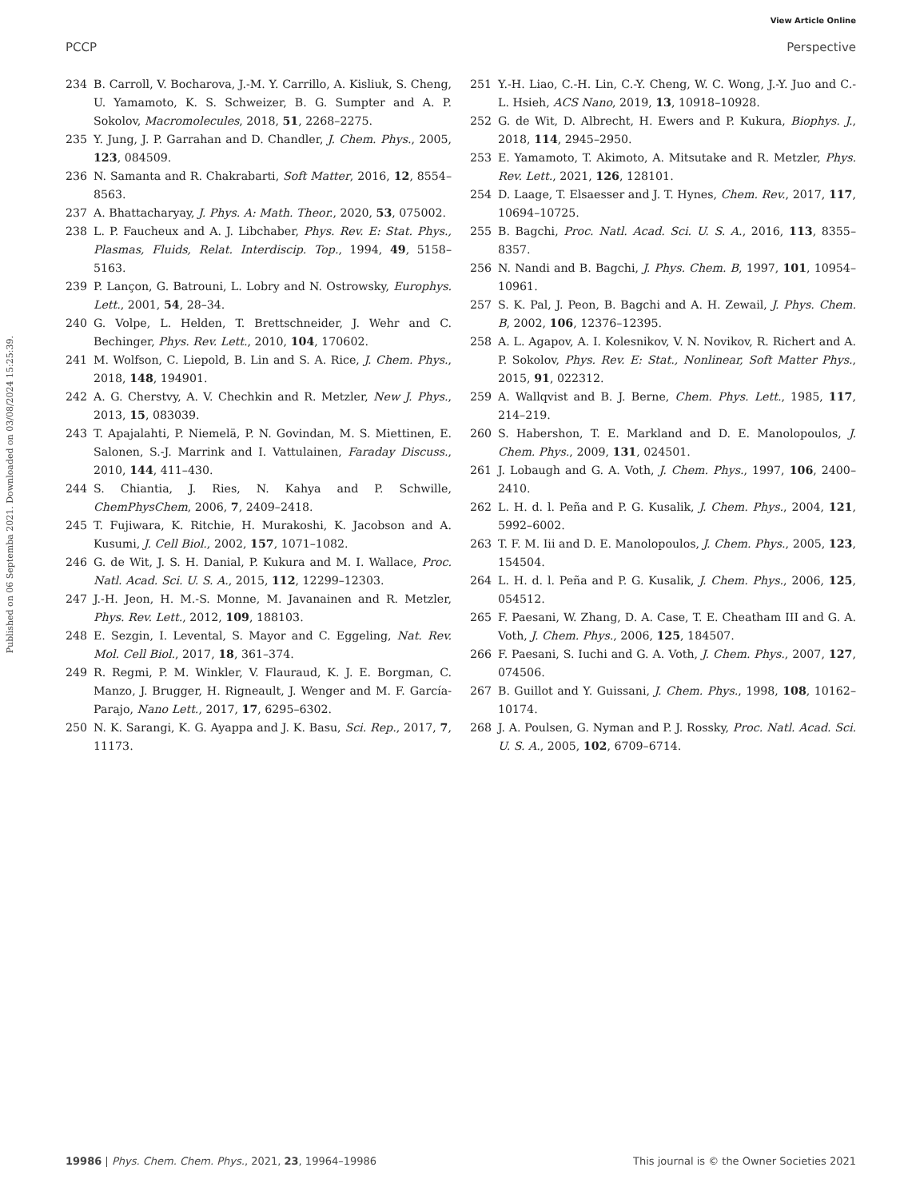View Article Online
PCCP Perspective
Published on 06 Septemba 2021. Downloaded on 03/08/2024 15:25:39.
234 B. Carroll, V. Bocharova, J.-M. Y. Carrillo, A. Kisliuk, S. Cheng, U. Yamamoto, K. S. Schweizer, B. G. Sumpter and A. P. Sokolov, Macromolecules, 2018, 51, 2268–2275.
235 Y. Jung, J. P. Garrahan and D. Chandler, J. Chem. Phys., 2005, 123, 084509.
236 N. Samanta and R. Chakrabarti, Soft Matter, 2016, 12, 8554–8563.
237 A. Bhattacharyay, J. Phys. A: Math. Theor., 2020, 53, 075002.
238 L. P. Faucheux and A. J. Libchaber, Phys. Rev. E: Stat. Phys., Plasmas, Fluids, Relat. Interdiscip. Top., 1994, 49, 5158–5163.
239 P. Lançon, G. Batrouni, L. Lobry and N. Ostrowsky, Europhys. Lett., 2001, 54, 28–34.
240 G. Volpe, L. Helden, T. Brettschneider, J. Wehr and C. Bechinger, Phys. Rev. Lett., 2010, 104, 170602.
241 M. Wolfson, C. Liepold, B. Lin and S. A. Rice, J. Chem. Phys., 2018, 148, 194901.
242 A. G. Cherstvy, A. V. Chechkin and R. Metzler, New J. Phys., 2013, 15, 083039.
243 T. Apajalahti, P. Niemelä, P. N. Govindan, M. S. Miettinen, E. Salonen, S.-J. Marrink and I. Vattulainen, Faraday Discuss., 2010, 144, 411–430.
244 S. Chiantia, J. Ries, N. Kahya and P. Schwille, ChemPhysChem, 2006, 7, 2409–2418.
245 T. Fujiwara, K. Ritchie, H. Murakoshi, K. Jacobson and A. Kusumi, J. Cell Biol., 2002, 157, 1071–1082.
246 G. de Wit, J. S. H. Danial, P. Kukura and M. I. Wallace, Proc. Natl. Acad. Sci. U. S. A., 2015, 112, 12299–12303.
247 J.-H. Jeon, H. M.-S. Monne, M. Javanainen and R. Metzler, Phys. Rev. Lett., 2012, 109, 188103.
248 E. Sezgin, I. Levental, S. Mayor and C. Eggeling, Nat. Rev. Mol. Cell Biol., 2017, 18, 361–374.
249 R. Regmi, P. M. Winkler, V. Flauraud, K. J. E. Borgman, C. Manzo, J. Brugger, H. Rigneault, J. Wenger and M. F. García-Parajo, Nano Lett., 2017, 17, 6295–6302.
250 N. K. Sarangi, K. G. Ayappa and J. K. Basu, Sci. Rep., 2017, 7, 11173.
251 Y.-H. Liao, C.-H. Lin, C.-Y. Cheng, W. C. Wong, J.-Y. Juo and C.-L. Hsieh, ACS Nano, 2019, 13, 10918–10928.
252 G. de Wit, D. Albrecht, H. Ewers and P. Kukura, Biophys. J., 2018, 114, 2945–2950.
253 E. Yamamoto, T. Akimoto, A. Mitsutake and R. Metzler, Phys. Rev. Lett., 2021, 126, 128101.
254 D. Laage, T. Elsaesser and J. T. Hynes, Chem. Rev., 2017, 117, 10694–10725.
255 B. Bagchi, Proc. Natl. Acad. Sci. U. S. A., 2016, 113, 8355–8357.
256 N. Nandi and B. Bagchi, J. Phys. Chem. B, 1997, 101, 10954–10961.
257 S. K. Pal, J. Peon, B. Bagchi and A. H. Zewail, J. Phys. Chem. B, 2002, 106, 12376–12395.
258 A. L. Agapov, A. I. Kolesnikov, V. N. Novikov, R. Richert and A. P. Sokolov, Phys. Rev. E: Stat., Nonlinear, Soft Matter Phys., 2015, 91, 022312.
259 A. Wallqvist and B. J. Berne, Chem. Phys. Lett., 1985, 117, 214–219.
260 S. Habershon, T. E. Markland and D. E. Manolopoulos, J. Chem. Phys., 2009, 131, 024501.
261 J. Lobaugh and G. A. Voth, J. Chem. Phys., 1997, 106, 2400–2410.
262 L. H. d. l. Peña and P. G. Kusalik, J. Chem. Phys., 2004, 121, 5992–6002.
263 T. F. M. Iii and D. E. Manolopoulos, J. Chem. Phys., 2005, 123, 154504.
264 L. H. d. l. Peña and P. G. Kusalik, J. Chem. Phys., 2006, 125, 054512.
265 F. Paesani, W. Zhang, D. A. Case, T. E. Cheatham III and G. A. Voth, J. Chem. Phys., 2006, 125, 184507.
266 F. Paesani, S. Iuchi and G. A. Voth, J. Chem. Phys., 2007, 127, 074506.
267 B. Guillot and Y. Guissani, J. Chem. Phys., 1998, 108, 10162–10174.
268 J. A. Poulsen, G. Nyman and P. J. Rossky, Proc. Natl. Acad. Sci. U. S. A., 2005, 102, 6709–6714.
19986 | Phys. Chem. Chem. Phys., 2021, 23, 19964–19986 This journal is © the Owner Societies 2021